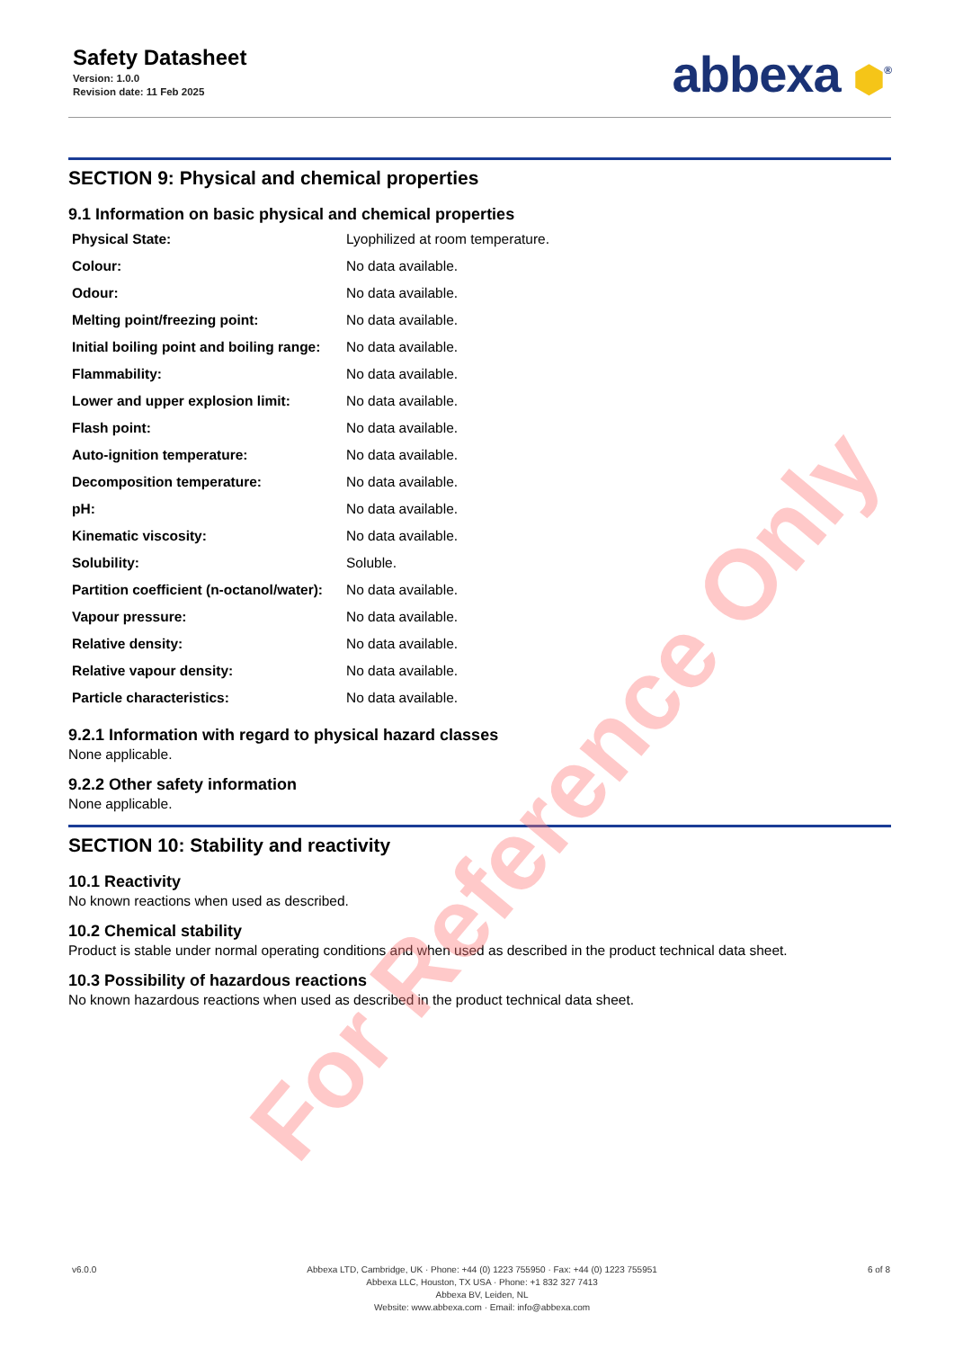Safety Datasheet
Version: 1.0.0
Revision date: 11 Feb 2025
abbexa ⬢<sup>®</sup>
SECTION 9: Physical and chemical properties
9.1 Information on basic physical and chemical properties
| Physical State: | Lyophilized at room temperature. |
| Colour: | No data available. |
| Odour: | No data available. |
| Melting point/freezing point: | No data available. |
| Initial boiling point and boiling range: | No data available. |
| Flammability: | No data available. |
| Lower and upper explosion limit: | No data available. |
| Flash point: | No data available. |
| Auto-ignition temperature: | No data available. |
| Decomposition temperature: | No data available. |
| pH: | No data available. |
| Kinematic viscosity: | No data available. |
| Solubility: | Soluble. |
| Partition coefficient (n-octanol/water): | No data available. |
| Vapour pressure: | No data available. |
| Relative density: | No data available. |
| Relative vapour density: | No data available. |
| Particle characteristics: | No data available. |
9.2.1 Information with regard to physical hazard classes
None applicable.
9.2.2 Other safety information
None applicable.
SECTION 10: Stability and reactivity
10.1 Reactivity
No known reactions when used as described.
10.2 Chemical stability
Product is stable under normal operating conditions and when used as described in the product technical data sheet.
10.3 Possibility of hazardous reactions
No known hazardous reactions when used as described in the product technical data sheet.
For Reference Only
v6.0.0 Abbexa LTD, Cambridge, UK · Phone: +44 (0) 1223 755950 · Fax: +44 (0) 1223 755951
Abbexa LLC, Houston, TX USA · Phone: +1 832 327 7413
Abbexa BV, Leiden, NL
Website: www.abbexa.com · Email: info@abbexa.com
6 of 8